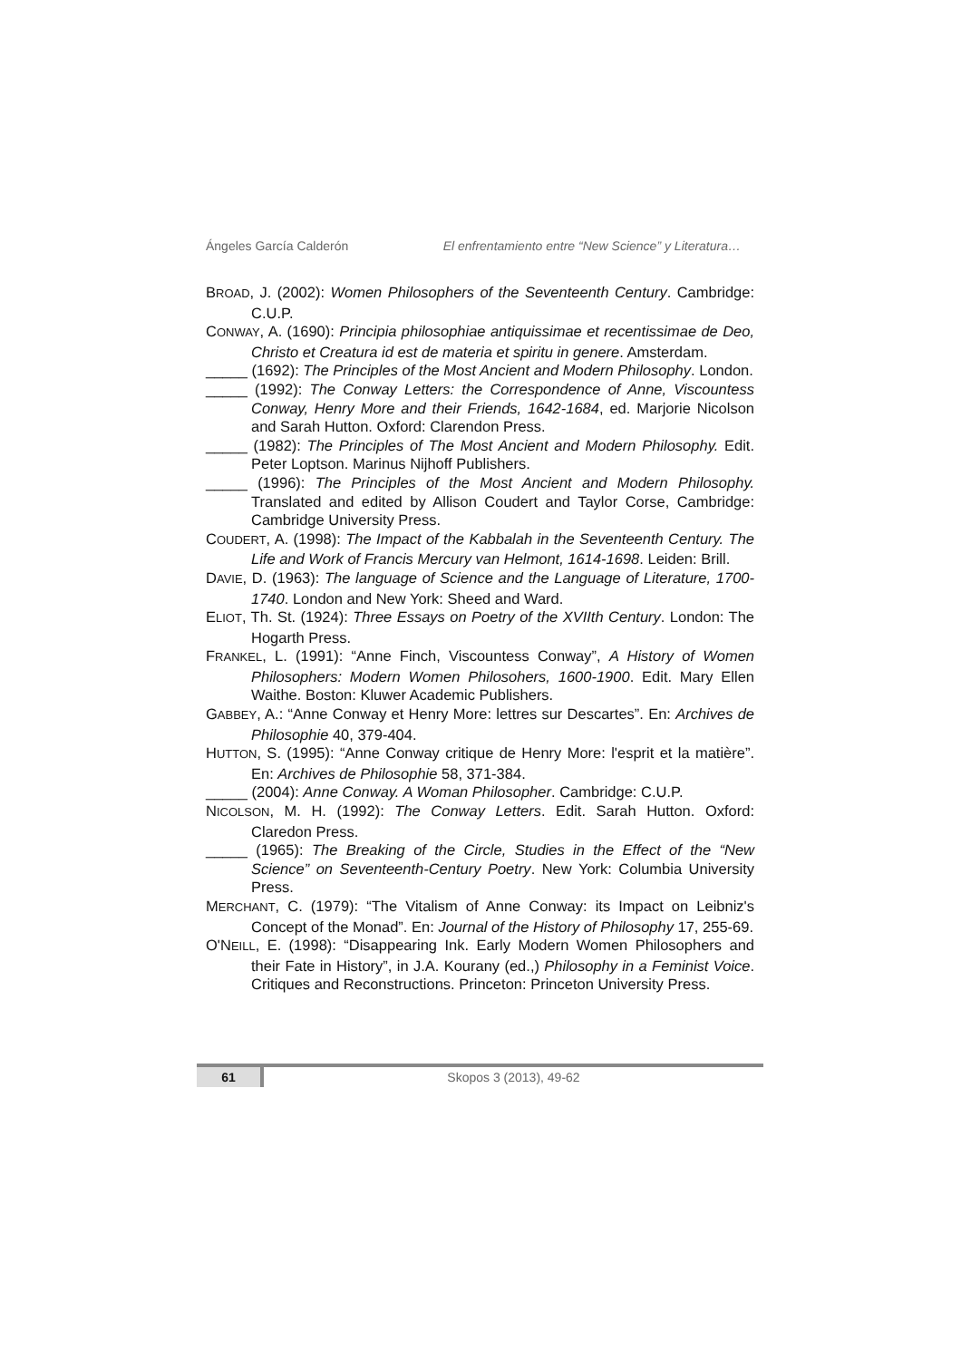Ángeles García Calderón El enfrentamiento entre “New Science” y Literatura…
BROAD, J. (2002): Women Philosophers of the Seventeenth Century. Cambridge: C.U.P.
CONWAY, A. (1690): Principia philosophiae antiquissimae et recentissimae de Deo, Christo et Creatura id est de materia et spiritu in genere. Amsterdam.
_____ (1692): The Principles of the Most Ancient and Modern Philosophy. London.
_____ (1992): The Conway Letters: the Correspondence of Anne, Viscountess Conway, Henry More and their Friends, 1642-1684, ed. Marjorie Nicolson and Sarah Hutton. Oxford: Clarendon Press.
_____ (1982): The Principles of The Most Ancient and Modern Philosophy. Edit. Peter Loptson. Marinus Nijhoff Publishers.
_____ (1996): The Principles of the Most Ancient and Modern Philosophy. Translated and edited by Allison Coudert and Taylor Corse, Cambridge: Cambridge University Press.
COUDERT, A. (1998): The Impact of the Kabbalah in the Seventeenth Century. The Life and Work of Francis Mercury van Helmont, 1614-1698. Leiden: Brill.
DAVIE, D. (1963): The language of Science and the Language of Literature, 1700-1740. London and New York: Sheed and Ward.
ELIOT, Th. St. (1924): Three Essays on Poetry of the XVIIth Century. London: The Hogarth Press.
FRANKEL, L. (1991): “Anne Finch, Viscountess Conway”, A History of Women Philosophers: Modern Women Philosohers, 1600-1900. Edit. Mary Ellen Waithe. Boston: Kluwer Academic Publishers.
GABBEY, A.: “Anne Conway et Henry More: lettres sur Descartes”. En: Archives de Philosophie 40, 379-404.
HUTTON, S. (1995): “Anne Conway critique de Henry More: l'esprit et la matière”. En: Archives de Philosophie 58, 371-384.
_____ (2004): Anne Conway. A Woman Philosopher. Cambridge: C.U.P.
NICOLSON, M. H. (1992): The Conway Letters. Edit. Sarah Hutton. Oxford: Claredon Press.
_____ (1965): The Breaking of the Circle, Studies in the Effect of the “New Science” on Seventeenth-Century Poetry. New York: Columbia University Press.
MERCHANT, C. (1979): “The Vitalism of Anne Conway: its Impact on Leibniz's Concept of the Monad”. En: Journal of the History of Philosophy 17, 255-69.
O'NEILL, E. (1998): “Disappearing Ink. Early Modern Women Philosophers and their Fate in History”, in J.A. Kourany (ed.,) Philosophy in a Feminist Voice. Critiques and Reconstructions. Princeton: Princeton University Press.
61 Skopos 3 (2013), 49-62